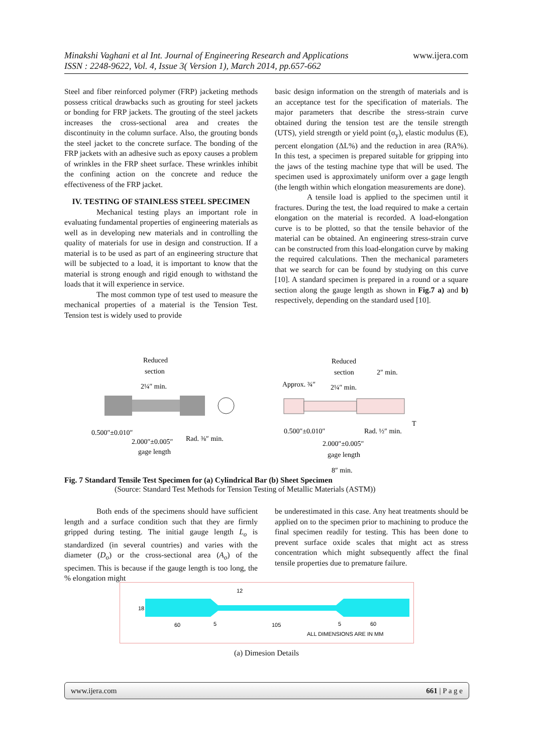Minakshi Vaghani et al Int. Journal of Engineering Research and Applications www.ijera.com
ISSN : 2248-9622, Vol. 4, Issue 3( Version 1), March 2014, pp.657-662
Steel and fiber reinforced polymer (FRP) jacketing methods possess critical drawbacks such as grouting for steel jackets or bonding for FRP jackets. The grouting of the steel jackets increases the cross-sectional area and creates the discontinuity in the column surface. Also, the grouting bonds the steel jacket to the concrete surface. The bonding of the FRP jackets with an adhesive such as epoxy causes a problem of wrinkles in the FRP sheet surface. These wrinkles inhibit the confining action on the concrete and reduce the effectiveness of the FRP jacket.
IV. TESTING OF STAINLESS STEEL SPECIMEN
Mechanical testing plays an important role in evaluating fundamental properties of engineering materials as well as in developing new materials and in controlling the quality of materials for use in design and construction. If a material is to be used as part of an engineering structure that will be subjected to a load, it is important to know that the material is strong enough and rigid enough to withstand the loads that it will experience in service.
The most common type of test used to measure the mechanical properties of a material is the Tension Test. Tension test is widely used to provide
basic design information on the strength of materials and is an acceptance test for the specification of materials. The major parameters that describe the stress-strain curve obtained during the tension test are the tensile strength (UTS), yield strength or yield point (σ<sub>y</sub>), elastic modulus (E), percent elongation (ΔL%) and the reduction in area (RA%). In this test, a specimen is prepared suitable for gripping into the jaws of the testing machine type that will be used. The specimen used is approximately uniform over a gage length (the length within which elongation measurements are done).
A tensile load is applied to the specimen until it fractures. During the test, the load required to make a certain elongation on the material is recorded. A load-elongation curve is to be plotted, so that the tensile behavior of the material can be obtained. An engineering stress-strain curve can be constructed from this load-elongation curve by making the required calculations. Then the mechanical parameters that we search for can be found by studying on this curve [10]. A standard specimen is prepared in a round or a square section along the gauge length as shown in Fig.7 a) and b) respectively, depending on the standard used [10].
Reduced
section
2¼″ min.
0.500″±0.010″
2.000″±0.005″
Rad. ⅜″ min.
gage length
Reduced
section
2″ min.
Approx. ¾″
2¼″ min.
0.500″±0.010″
Rad. ½″ min.
T
2.000″±0.005″
gage length
8″ min.
Fig. 7 Standard Tensile Test Specimen for (a) Cylindrical Bar (b) Sheet Specimen
(Source: Standard Test Methods for Tension Testing of Metallic Materials (ASTM))
Both ends of the specimens should have sufficient length and a surface condition such that they are firmly gripped during testing. The initial gauge length L<sub>o</sub> is standardized (in several countries) and varies with the diameter (D<sub>o</sub>) or the cross-sectional area (A<sub>o</sub>) of the specimen. This is because if the gauge length is too long, the % elongation might
be underestimated in this case. Any heat treatments should be applied on to the specimen prior to machining to produce the final specimen readily for testing. This has been done to prevent surface oxide scales that might act as stress concentration which might subsequently affect the final tensile properties due to premature failure.
18
12
60
5
105
5
60
ALL DIMENSIONS ARE IN MM
(a) Dimesion Details
www.ijera.com 661 | P a g e